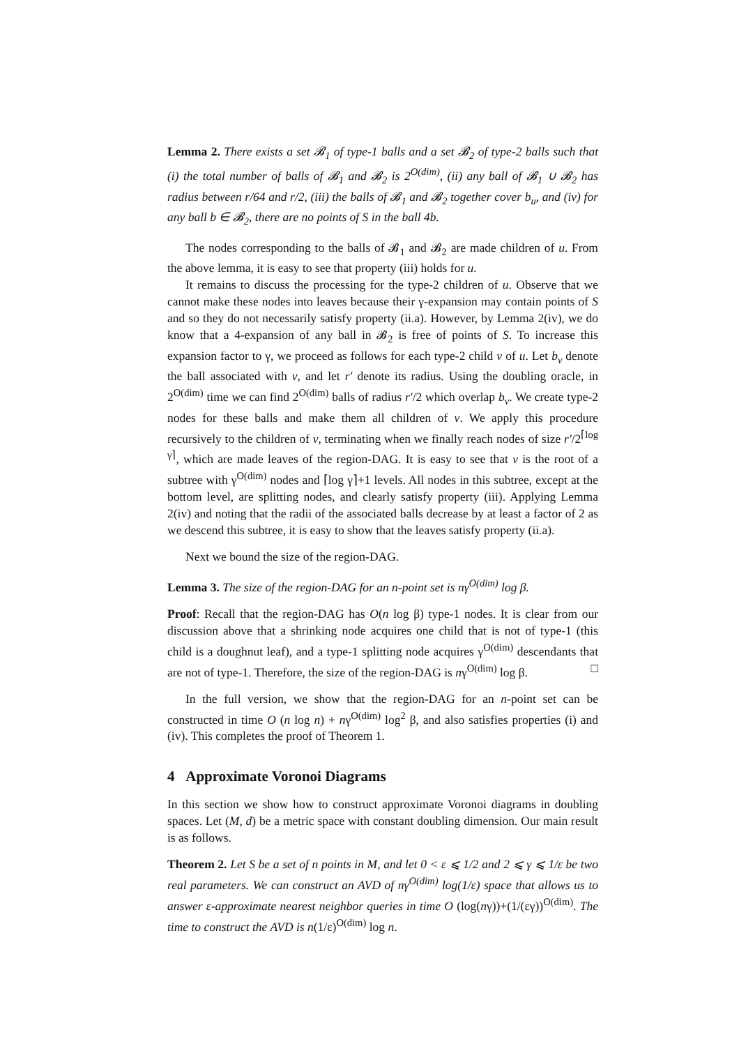Lemma 2. There exists a set 𝓑<sub>1</sub> of type-1 balls and a set 𝓑<sub>2</sub> of type-2 balls such that (i) the total number of balls of 𝓑<sub>1</sub> and 𝓑<sub>2</sub> is 2<sup>O(dim)</sup>, (ii) any ball of 𝓑<sub>1</sub> ∪ 𝓑<sub>2</sub> has radius between r/64 and r/2, (iii) the balls of 𝓑<sub>1</sub> and 𝓑<sub>2</sub> together cover b<sub>u</sub>, and (iv) for any ball b ∈ 𝓑<sub>2</sub>, there are no points of S in the ball 4b.
The nodes corresponding to the balls of 𝓑<sub>1</sub> and 𝓑<sub>2</sub> are made children of u. From the above lemma, it is easy to see that property (iii) holds for u.
It remains to discuss the processing for the type-2 children of u. Observe that we cannot make these nodes into leaves because their γ-expansion may contain points of S and so they do not necessarily satisfy property (ii.a). However, by Lemma 2(iv), we do know that a 4-expansion of any ball in 𝓑<sub>2</sub> is free of points of S. To increase this expansion factor to γ, we proceed as follows for each type-2 child v of u. Let b<sub>v</sub> denote the ball associated with v, and let r′ denote its radius. Using the doubling oracle, in 2<sup>O(dim)</sup> time we can find 2<sup>O(dim)</sup> balls of radius r′/2 which overlap b<sub>v</sub>. We create type-2 nodes for these balls and make them all children of v. We apply this procedure recursively to the children of v, terminating when we finally reach nodes of size r′/2<sup>⌈log γ⌉</sup>, which are made leaves of the region-DAG. It is easy to see that v is the root of a subtree with γ<sup>O(dim)</sup> nodes and ⌈log γ⌉+1 levels. All nodes in this subtree, except at the bottom level, are splitting nodes, and clearly satisfy property (iii). Applying Lemma 2(iv) and noting that the radii of the associated balls decrease by at least a factor of 2 as we descend this subtree, it is easy to show that the leaves satisfy property (ii.a).
Next we bound the size of the region-DAG.
Lemma 3. The size of the region-DAG for an n-point set is nγ<sup>O(dim)</sup> log β.
Proof: Recall that the region-DAG has O(n log β) type-1 nodes. It is clear from our discussion above that a shrinking node acquires one child that is not of type-1 (this child is a doughnut leaf), and a type-1 splitting node acquires γ<sup>O(dim)</sup> descendants that are not of type-1. Therefore, the size of the region-DAG is nγ<sup>O(dim)</sup> log β. □
In the full version, we show that the region-DAG for an n-point set can be constructed in time O (n log n) + nγ<sup>O(dim)</sup> log<sup>2</sup> β, and also satisfies properties (i) and (iv). This completes the proof of Theorem 1.
4 Approximate Voronoi Diagrams
In this section we show how to construct approximate Voronoi diagrams in doubling spaces. Let (M, d) be a metric space with constant doubling dimension. Our main result is as follows.
Theorem 2. Let S be a set of n points in M, and let 0 < ε ⩽ 1/2 and 2 ⩽ γ ⩽ 1/ε be two real parameters. We can construct an AVD of nγ<sup>O(dim)</sup> log(1/ε) space that allows us to answer ε-approximate nearest neighbor queries in time O (log(nγ))+(1/(εγ))<sup>O(dim)</sup>. The time to construct the AVD is n(1/ε)<sup>O(dim)</sup> log n.